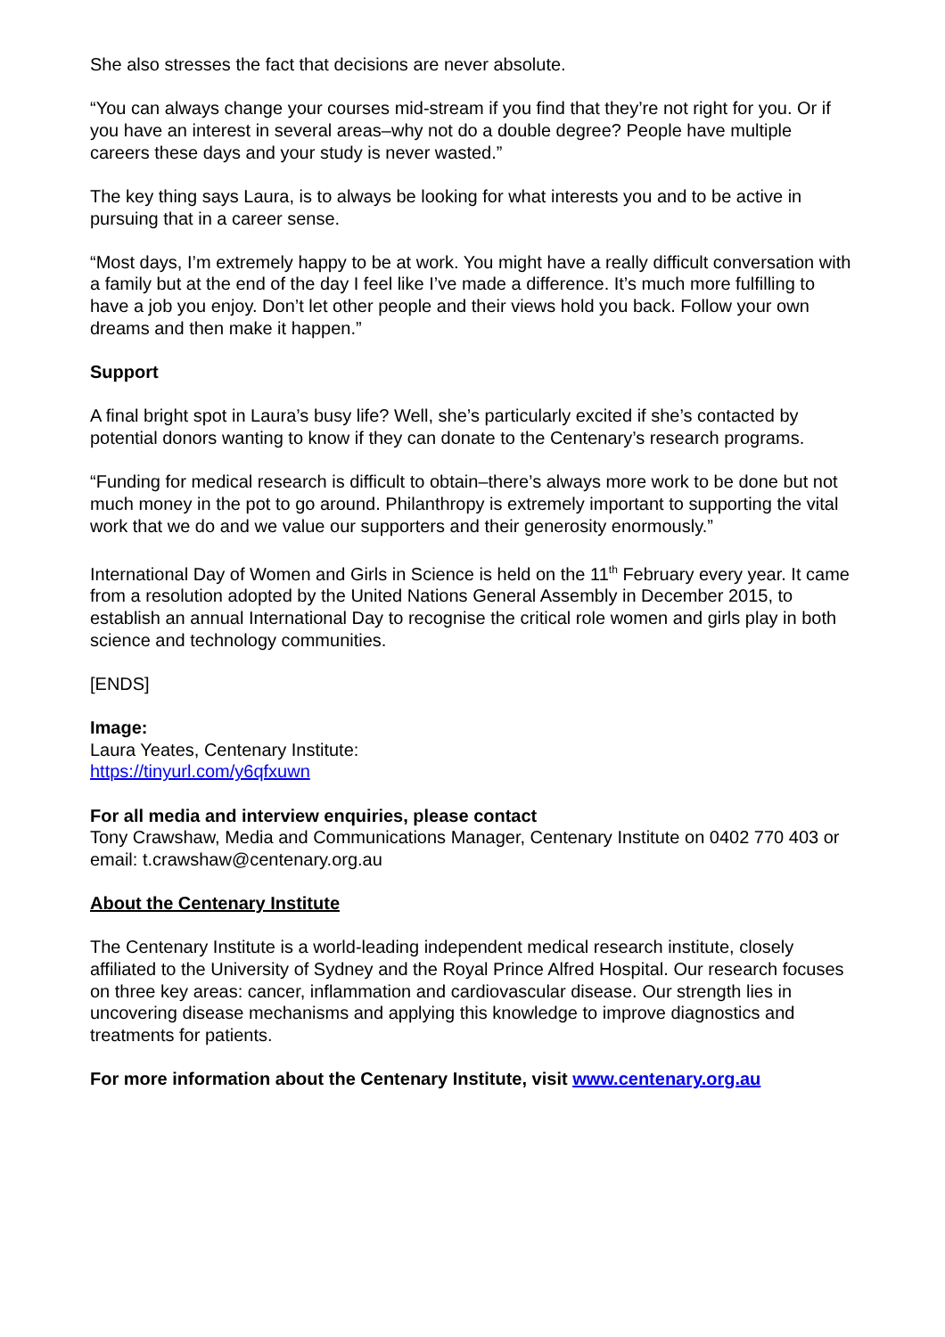She also stresses the fact that decisions are never absolute.
“You can always change your courses mid-stream if you find that they’re not right for you. Or if you have an interest in several areas–why not do a double degree? People have multiple careers these days and your study is never wasted.”
The key thing says Laura, is to always be looking for what interests you and to be active in pursuing that in a career sense.
“Most days, I’m extremely happy to be at work. You might have a really difficult conversation with a family but at the end of the day I feel like I’ve made a difference. It’s much more fulfilling to have a job you enjoy. Don’t let other people and their views hold you back. Follow your own dreams and then make it happen.”
Support
A final bright spot in Laura’s busy life? Well, she’s particularly excited if she’s contacted by potential donors wanting to know if they can donate to the Centenary’s research programs.
“Funding for medical research is difficult to obtain–there’s always more work to be done but not much money in the pot to go around. Philanthropy is extremely important to supporting the vital work that we do and we value our supporters and their generosity enormously.”
International Day of Women and Girls in Science is held on the 11<sup>th</sup> February every year. It came from a resolution adopted by the United Nations General Assembly in December 2015, to establish an annual International Day to recognise the critical role women and girls play in both science and technology communities.
[ENDS]
Image:
Laura Yeates, Centenary Institute:
https://tinyurl.com/y6qfxuwn
For all media and interview enquiries, please contact
Tony Crawshaw, Media and Communications Manager, Centenary Institute on 0402 770 403 or email: t.crawshaw@centenary.org.au
About the Centenary Institute
The Centenary Institute is a world-leading independent medical research institute, closely affiliated to the University of Sydney and the Royal Prince Alfred Hospital. Our research focuses on three key areas: cancer, inflammation and cardiovascular disease. Our strength lies in uncovering disease mechanisms and applying this knowledge to improve diagnostics and treatments for patients.
For more information about the Centenary Institute, visit www.centenary.org.au